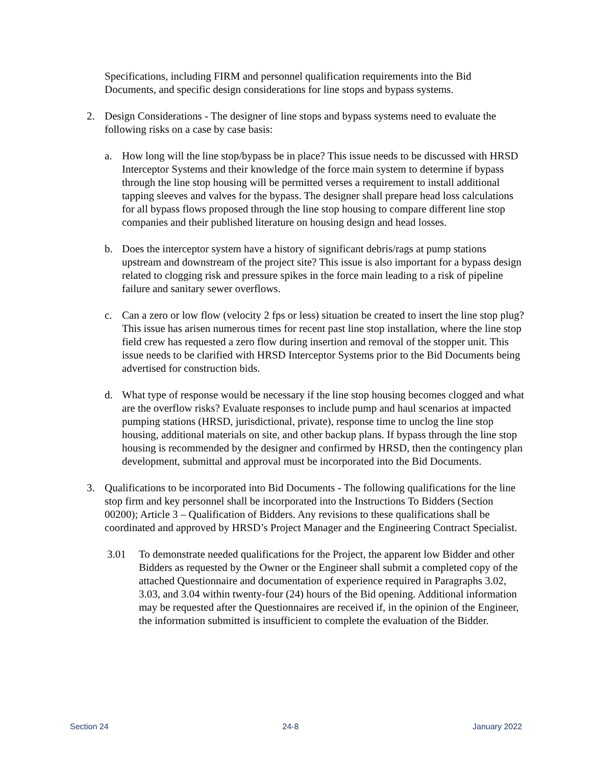Specifications, including FIRM and personnel qualification requirements into the Bid Documents, and specific design considerations for line stops and bypass systems.
2. Design Considerations - The designer of line stops and bypass systems need to evaluate the following risks on a case by case basis:
a. How long will the line stop/bypass be in place? This issue needs to be discussed with HRSD Interceptor Systems and their knowledge of the force main system to determine if bypass through the line stop housing will be permitted verses a requirement to install additional tapping sleeves and valves for the bypass. The designer shall prepare head loss calculations for all bypass flows proposed through the line stop housing to compare different line stop companies and their published literature on housing design and head losses.
b. Does the interceptor system have a history of significant debris/rags at pump stations upstream and downstream of the project site? This issue is also important for a bypass design related to clogging risk and pressure spikes in the force main leading to a risk of pipeline failure and sanitary sewer overflows.
c. Can a zero or low flow (velocity 2 fps or less) situation be created to insert the line stop plug? This issue has arisen numerous times for recent past line stop installation, where the line stop field crew has requested a zero flow during insertion and removal of the stopper unit. This issue needs to be clarified with HRSD Interceptor Systems prior to the Bid Documents being advertised for construction bids.
d. What type of response would be necessary if the line stop housing becomes clogged and what are the overflow risks? Evaluate responses to include pump and haul scenarios at impacted pumping stations (HRSD, jurisdictional, private), response time to unclog the line stop housing, additional materials on site, and other backup plans. If bypass through the line stop housing is recommended by the designer and confirmed by HRSD, then the contingency plan development, submittal and approval must be incorporated into the Bid Documents.
3. Qualifications to be incorporated into Bid Documents - The following qualifications for the line stop firm and key personnel shall be incorporated into the Instructions To Bidders (Section 00200); Article 3 – Qualification of Bidders. Any revisions to these qualifications shall be coordinated and approved by HRSD’s Project Manager and the Engineering Contract Specialist.
3.01 To demonstrate needed qualifications for the Project, the apparent low Bidder and other Bidders as requested by the Owner or the Engineer shall submit a completed copy of the attached Questionnaire and documentation of experience required in Paragraphs 3.02, 3.03, and 3.04 within twenty-four (24) hours of the Bid opening. Additional information may be requested after the Questionnaires are received if, in the opinion of the Engineer, the information submitted is insufficient to complete the evaluation of the Bidder.
Section 24 24-8 January 2022